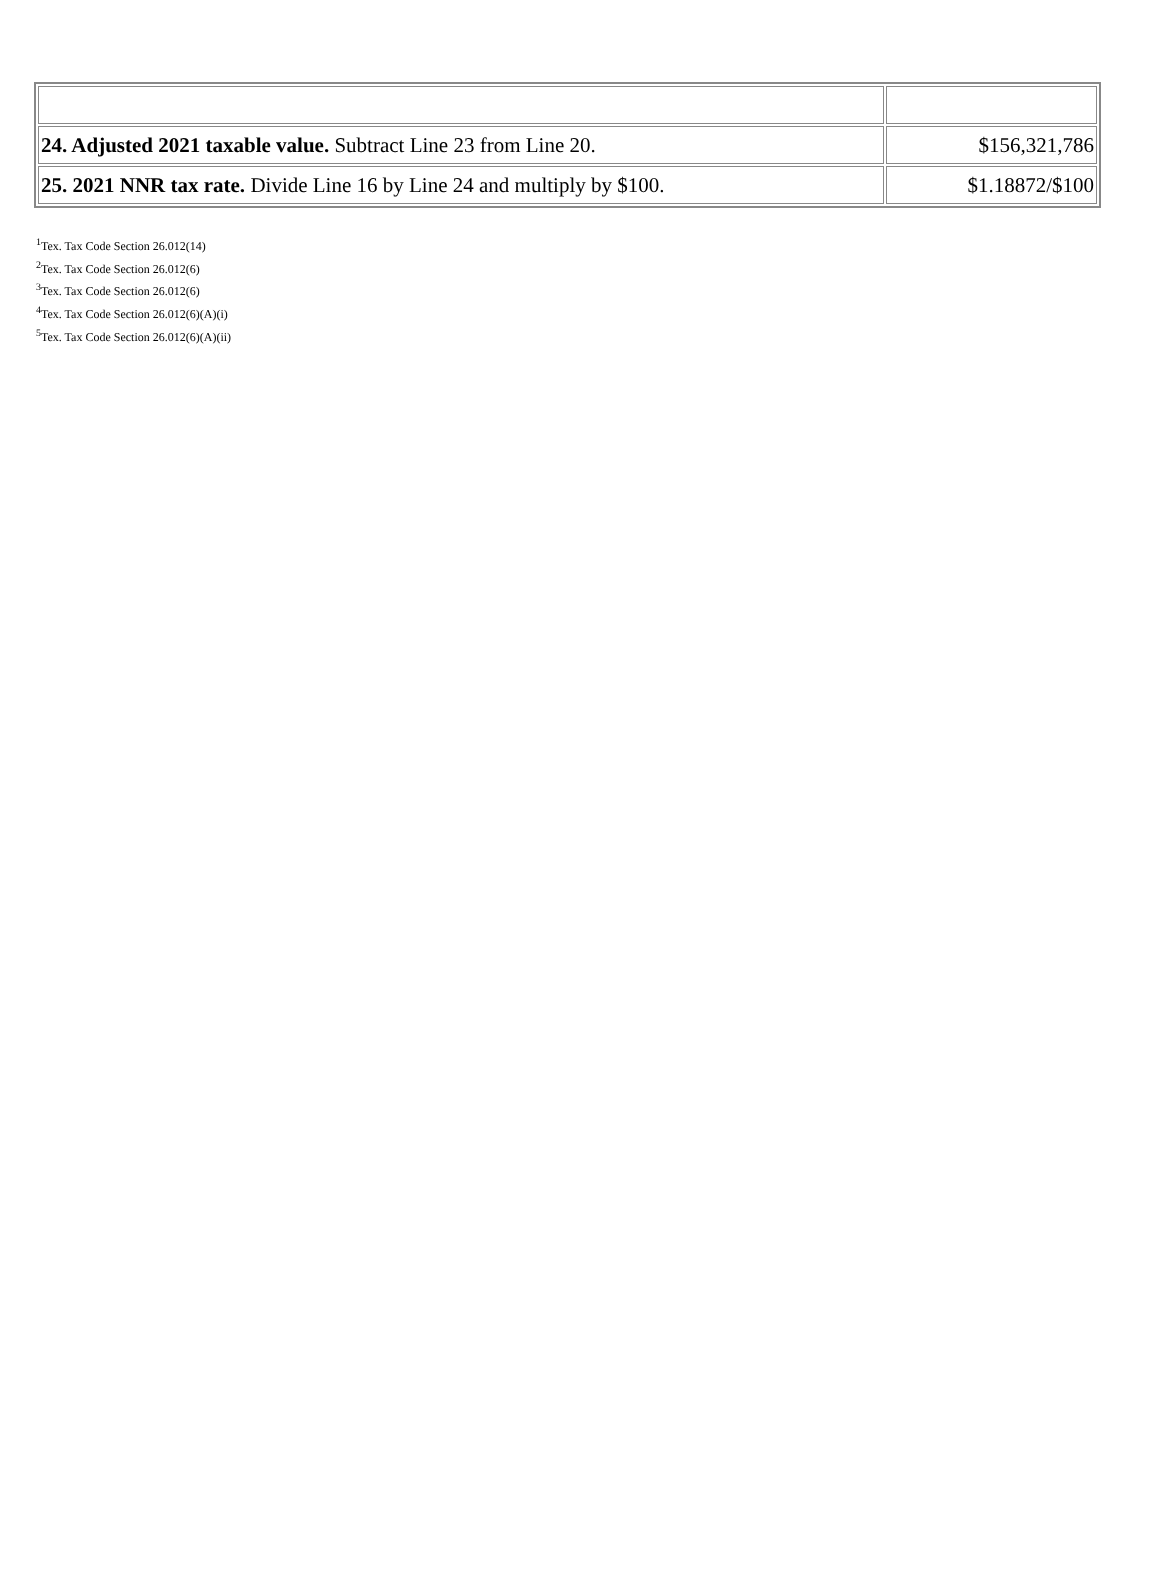| 24. Adjusted 2021 taxable value. Subtract Line 23 from Line 20. | $156,321,786 |
| 25. 2021 NNR tax rate. Divide Line 16 by Line 24 and multiply by $100. | $1.18872/$100 |
<sup>1</sup> Tex. Tax Code Section 26.012(14)
<sup>2</sup> Tex. Tax Code Section 26.012(6)
<sup>3</sup> Tex. Tax Code Section 26.012(6)
<sup>4</sup> Tex. Tax Code Section 26.012(6)(A)(i)
<sup>5</sup> Tex. Tax Code Section 26.012(6)(A)(ii)